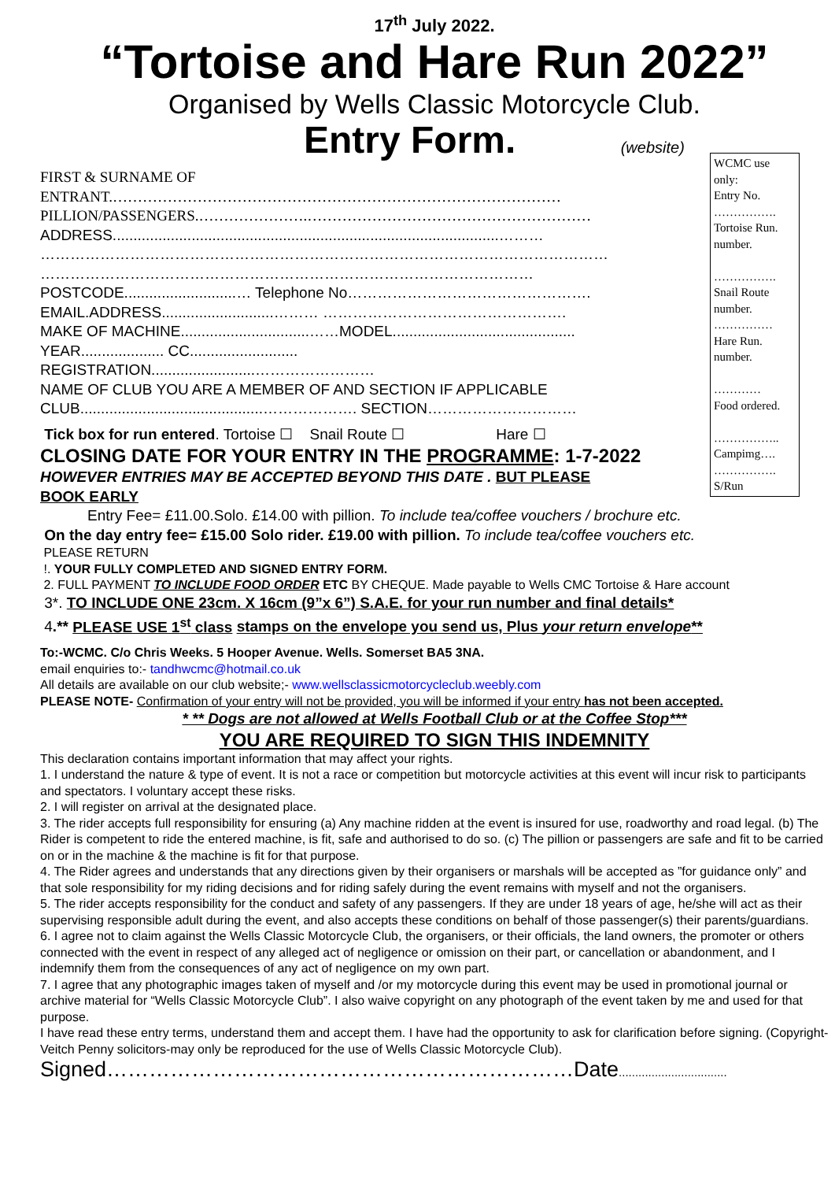17<sup>th</sup> July 2022.
“Tortoise and Hare Run 2022”
Organised by Wells Classic Motorcycle Club.
Entry Form. (website)
WCMC use only:
Entry No.
…………….
Tortoise Run. number.
…………….
Snail Route number.
……………
Hare Run. number.
…………
Food ordered.
……………..
Campimg….
…………….
S/Run
FIRST & SURNAME OF
ENTRANT.………………………………………………………………………………
PILLION/PASSENGERS.………………….…………………………………………………
ADDRESS.............................................................................................………
……………………………………………………………………………………………………
………………………………………………………………………………………
POSTCODE...........................… Telephone No………………………………………….
EMAIL.ADDRESS...........................……… ………………………………………….
MAKE OF MACHINE...............................……MODEL............................................
YEAR.................... CC..........................
REGISTRATION.........................……………………
NAME OF CLUB YOU ARE A MEMBER OF AND SECTION IF APPLICABLE
CLUB............................................………………. SECTION…………………………
Tick box for run entered. Tortoise ☐ Snail Route ☐ Hare ☐
CLOSING DATE FOR YOUR ENTRY IN THE PROGRAMME: 1-7-2022
HOWEVER ENTRIES MAY BE ACCEPTED BEYOND THIS DATE . BUT PLEASE
BOOK EARLY
Entry Fee= £11.00.Solo. £14.00 with pillion. To include tea/coffee vouchers / brochure etc.
On the day entry fee= £15.00 Solo rider. £19.00 with pillion. To include tea/coffee vouchers etc.
PLEASE RETURN
!. YOUR FULLY COMPLETED AND SIGNED ENTRY FORM.
2. FULL PAYMENT TO INCLUDE FOOD ORDER ETC BY CHEQUE. Made payable to Wells CMC Tortoise & Hare account
3*. TO INCLUDE ONE 23cm. X 16cm (9”x 6”) S.A.E. for your run number and final details*
4.** PLEASE USE 1<sup>st</sup> class stamps on the envelope you send us, Plus your return envelope**
To:-WCMC. C/o Chris Weeks. 5 Hooper Avenue. Wells. Somerset BA5 3NA.
email enquiries to:- tandhwcmc@hotmail.co.uk
All details are available on our club website;- www.wellsclassicmotorcycleclub.weebly.com
PLEASE NOTE- Confirmation of your entry will not be provided, you will be informed if your entry has not been accepted.
* ** Dogs are not allowed at Wells Football Club or at the Coffee Stop***
YOU ARE REQUIRED TO SIGN THIS INDEMNITY
This declaration contains important information that may affect your rights.
1. I understand the nature & type of event. It is not a race or competition but motorcycle activities at this event will incur risk to participants and spectators. I voluntary accept these risks.
2. I will register on arrival at the designated place.
3. The rider accepts full responsibility for ensuring (a) Any machine ridden at the event is insured for use, roadworthy and road legal. (b) The Rider is competent to ride the entered machine, is fit, safe and authorised to do so. (c) The pillion or passengers are safe and fit to be carried on or in the machine & the machine is fit for that purpose.
4. The Rider agrees and understands that any directions given by their organisers or marshals will be accepted as ”for guidance only” and that sole responsibility for my riding decisions and for riding safely during the event remains with myself and not the organisers.
5. The rider accepts responsibility for the conduct and safety of any passengers. If they are under 18 years of age, he/she will act as their supervising responsible adult during the event, and also accepts these conditions on behalf of those passenger(s) their parents/guardians.
6. I agree not to claim against the Wells Classic Motorcycle Club, the organisers, or their officials, the land owners, the promoter or others connected with the event in respect of any alleged act of negligence or omission on their part, or cancellation or abandonment, and I indemnify them from the consequences of any act of negligence on my own part.
7. I agree that any photographic images taken of myself and /or my motorcycle during this event may be used in promotional journal or archive material for “Wells Classic Motorcycle Club”. I also waive copyright on any photograph of the event taken by me and used for that purpose.
I have read these entry terms, understand them and accept them. I have had the opportunity to ask for clarification before signing. (Copyright-Veitch Penny solicitors-may only be reproduced for the use of Wells Classic Motorcycle Club).
Signed…………………………………………………………Date.................................